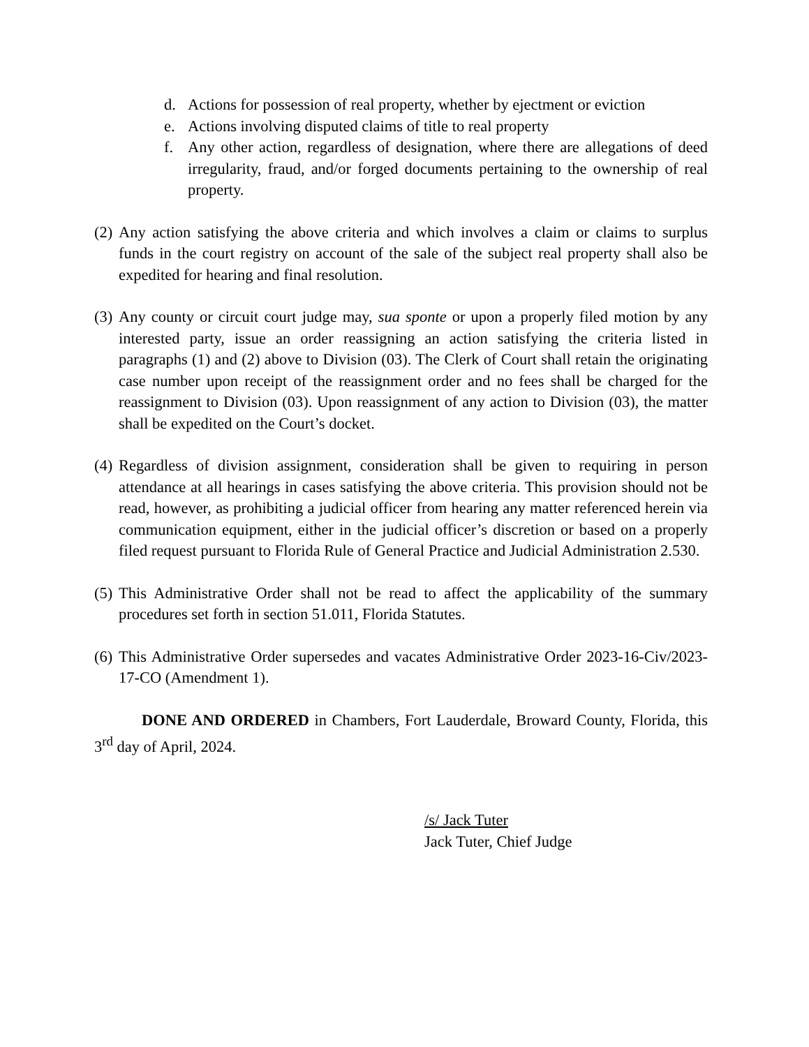d. Actions for possession of real property, whether by ejectment or eviction
e. Actions involving disputed claims of title to real property
f. Any other action, regardless of designation, where there are allegations of deed irregularity, fraud, and/or forged documents pertaining to the ownership of real property.
(2)
Any action satisfying the above criteria and which involves a claim or claims to surplus funds in the court registry on account of the sale of the subject real property shall also be expedited for hearing and final resolution.
(3)
Any county or circuit court judge may, sua sponte or upon a properly filed motion by any interested party, issue an order reassigning an action satisfying the criteria listed in paragraphs (1) and (2) above to Division (03). The Clerk of Court shall retain the originating case number upon receipt of the reassignment order and no fees shall be charged for the reassignment to Division (03). Upon reassignment of any action to Division (03), the matter shall be expedited on the Court’s docket.
(4)
Regardless of division assignment, consideration shall be given to requiring in person attendance at all hearings in cases satisfying the above criteria. This provision should not be read, however, as prohibiting a judicial officer from hearing any matter referenced herein via communication equipment, either in the judicial officer’s discretion or based on a properly filed request pursuant to Florida Rule of General Practice and Judicial Administration 2.530.
(5)
This Administrative Order shall not be read to affect the applicability of the summary procedures set forth in section 51.011, Florida Statutes.
(6)
This Administrative Order supersedes and vacates Administrative Order 2023-16-Civ/2023-17-CO (Amendment 1).
DONE AND ORDERED in Chambers, Fort Lauderdale, Broward County, Florida, this 3<sup>rd</sup> day of April, 2024.
/s/ Jack Tuter
Jack Tuter, Chief Judge